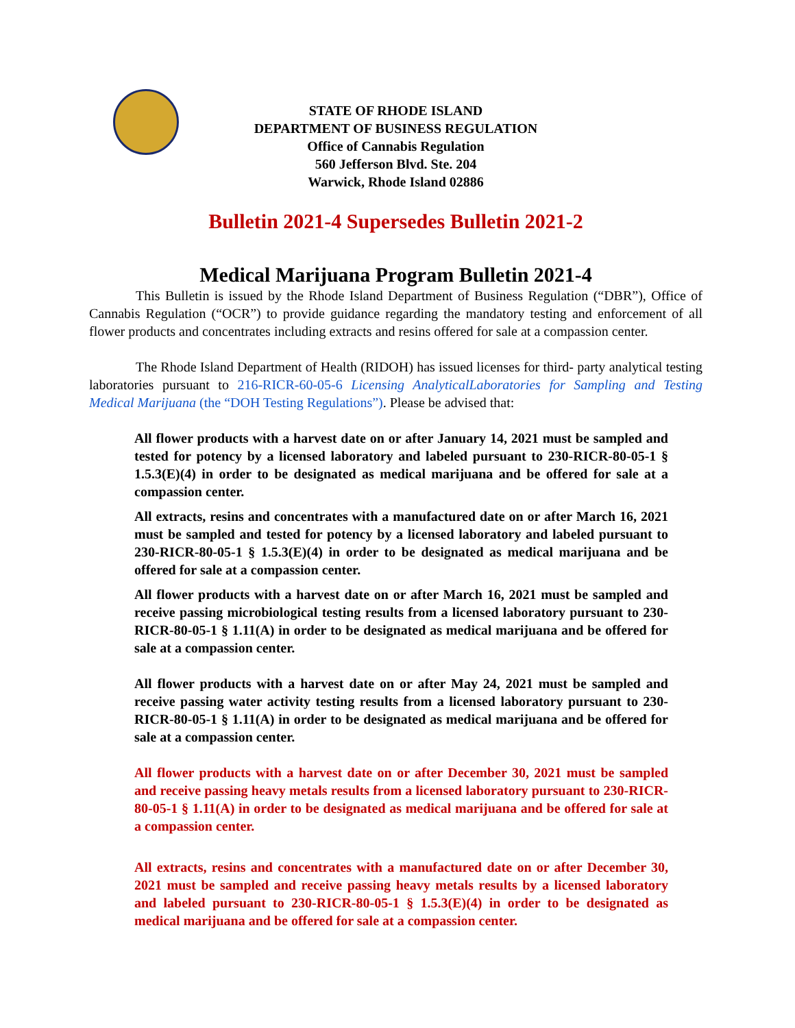STATE OF RHODE ISLAND
DEPARTMENT OF BUSINESS REGULATION
Office of Cannabis Regulation
560 Jefferson Blvd. Ste. 204
Warwick, Rhode Island 02886
Bulletin 2021-4 Supersedes Bulletin 2021-2
Medical Marijuana Program Bulletin 2021-4
This Bulletin is issued by the Rhode Island Department of Business Regulation (“DBR”), Office of Cannabis Regulation (“OCR”) to provide guidance regarding the mandatory testing and enforcement of all flower products and concentrates including extracts and resins offered for sale at a compassion center.
The Rhode Island Department of Health (RIDOH) has issued licenses for third- party analytical testing laboratories pursuant to 216-RICR-60-05-6 Licensing AnalyticalLaboratories for Sampling and Testing Medical Marijuana (the “DOH Testing Regulations”). Please be advised that:
All flower products with a harvest date on or after January 14, 2021 must be sampled and tested for potency by a licensed laboratory and labeled pursuant to 230-RICR-80-05-1 § 1.5.3(E)(4) in order to be designated as medical marijuana and be offered for sale at a compassion center.
All extracts, resins and concentrates with a manufactured date on or after March 16, 2021 must be sampled and tested for potency by a licensed laboratory and labeled pursuant to 230-RICR-80-05-1 § 1.5.3(E)(4) in order to be designated as medical marijuana and be offered for sale at a compassion center.
All flower products with a harvest date on or after March 16, 2021 must be sampled and receive passing microbiological testing results from a licensed laboratory pursuant to 230-RICR-80-05-1 § 1.11(A) in order to be designated as medical marijuana and be offered for sale at a compassion center.
All flower products with a harvest date on or after May 24, 2021 must be sampled and receive passing water activity testing results from a licensed laboratory pursuant to 230-RICR-80-05-1 § 1.11(A) in order to be designated as medical marijuana and be offered for sale at a compassion center.
All flower products with a harvest date on or after December 30, 2021 must be sampled and receive passing heavy metals results from a licensed laboratory pursuant to 230-RICR-80-05-1 § 1.11(A) in order to be designated as medical marijuana and be offered for sale at a compassion center.
All extracts, resins and concentrates with a manufactured date on or after December 30, 2021 must be sampled and receive passing heavy metals results by a licensed laboratory and labeled pursuant to 230-RICR-80-05-1 § 1.5.3(E)(4) in order to be designated as medical marijuana and be offered for sale at a compassion center.